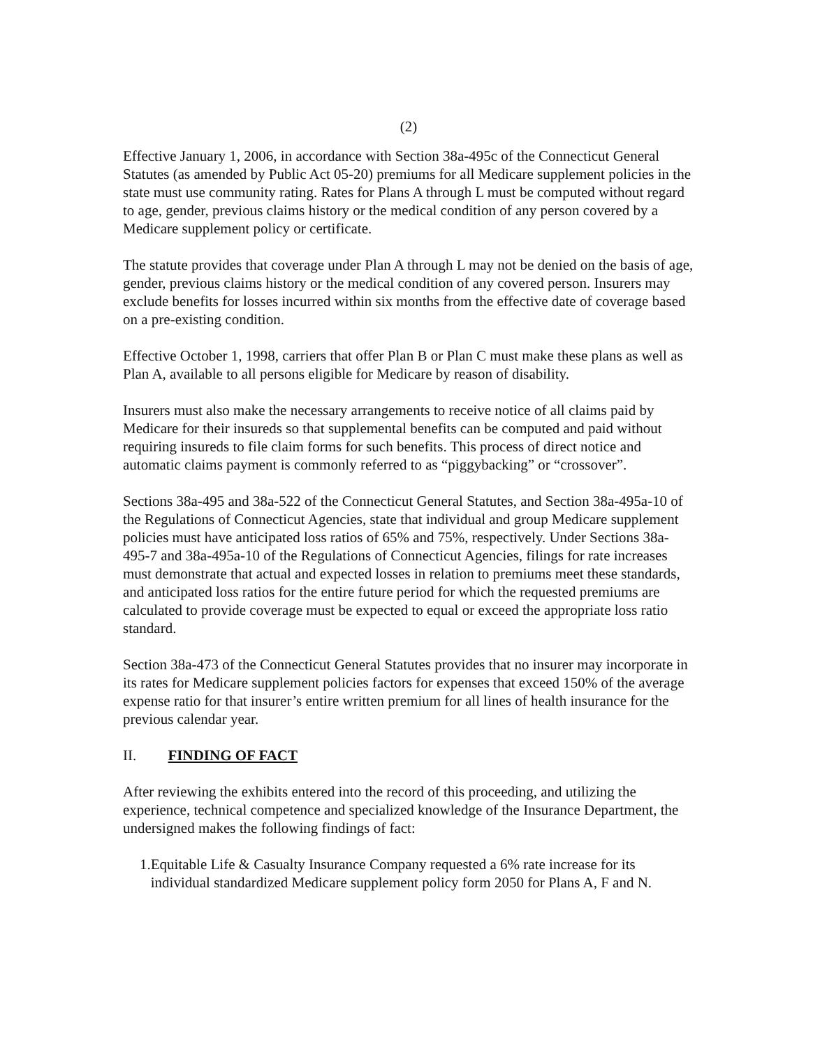(2)
Effective January 1, 2006, in accordance with Section 38a-495c of the Connecticut General Statutes (as amended by Public Act 05-20) premiums for all Medicare supplement policies in the state must use community rating. Rates for Plans A through L must be computed without regard to age, gender, previous claims history or the medical condition of any person covered by a Medicare supplement policy or certificate.
The statute provides that coverage under Plan A through L may not be denied on the basis of age, gender, previous claims history or the medical condition of any covered person. Insurers may exclude benefits for losses incurred within six months from the effective date of coverage based on a pre-existing condition.
Effective October 1, 1998, carriers that offer Plan B or Plan C must make these plans as well as Plan A, available to all persons eligible for Medicare by reason of disability.
Insurers must also make the necessary arrangements to receive notice of all claims paid by Medicare for their insureds so that supplemental benefits can be computed and paid without requiring insureds to file claim forms for such benefits. This process of direct notice and automatic claims payment is commonly referred to as “piggybacking” or “crossover”.
Sections 38a-495 and 38a-522 of the Connecticut General Statutes, and Section 38a-495a-10 of the Regulations of Connecticut Agencies, state that individual and group Medicare supplement policies must have anticipated loss ratios of 65% and 75%, respectively. Under Sections 38a-495-7 and 38a-495a-10 of the Regulations of Connecticut Agencies, filings for rate increases must demonstrate that actual and expected losses in relation to premiums meet these standards, and anticipated loss ratios for the entire future period for which the requested premiums are calculated to provide coverage must be expected to equal or exceed the appropriate loss ratio standard.
Section 38a-473 of the Connecticut General Statutes provides that no insurer may incorporate in its rates for Medicare supplement policies factors for expenses that exceed 150% of the average expense ratio for that insurer’s entire written premium for all lines of health insurance for the previous calendar year.
II. FINDING OF FACT
After reviewing the exhibits entered into the record of this proceeding, and utilizing the experience, technical competence and specialized knowledge of the Insurance Department, the undersigned makes the following findings of fact:
1. Equitable Life & Casualty Insurance Company requested a 6% rate increase for its individual standardized Medicare supplement policy form 2050 for Plans A, F and N.